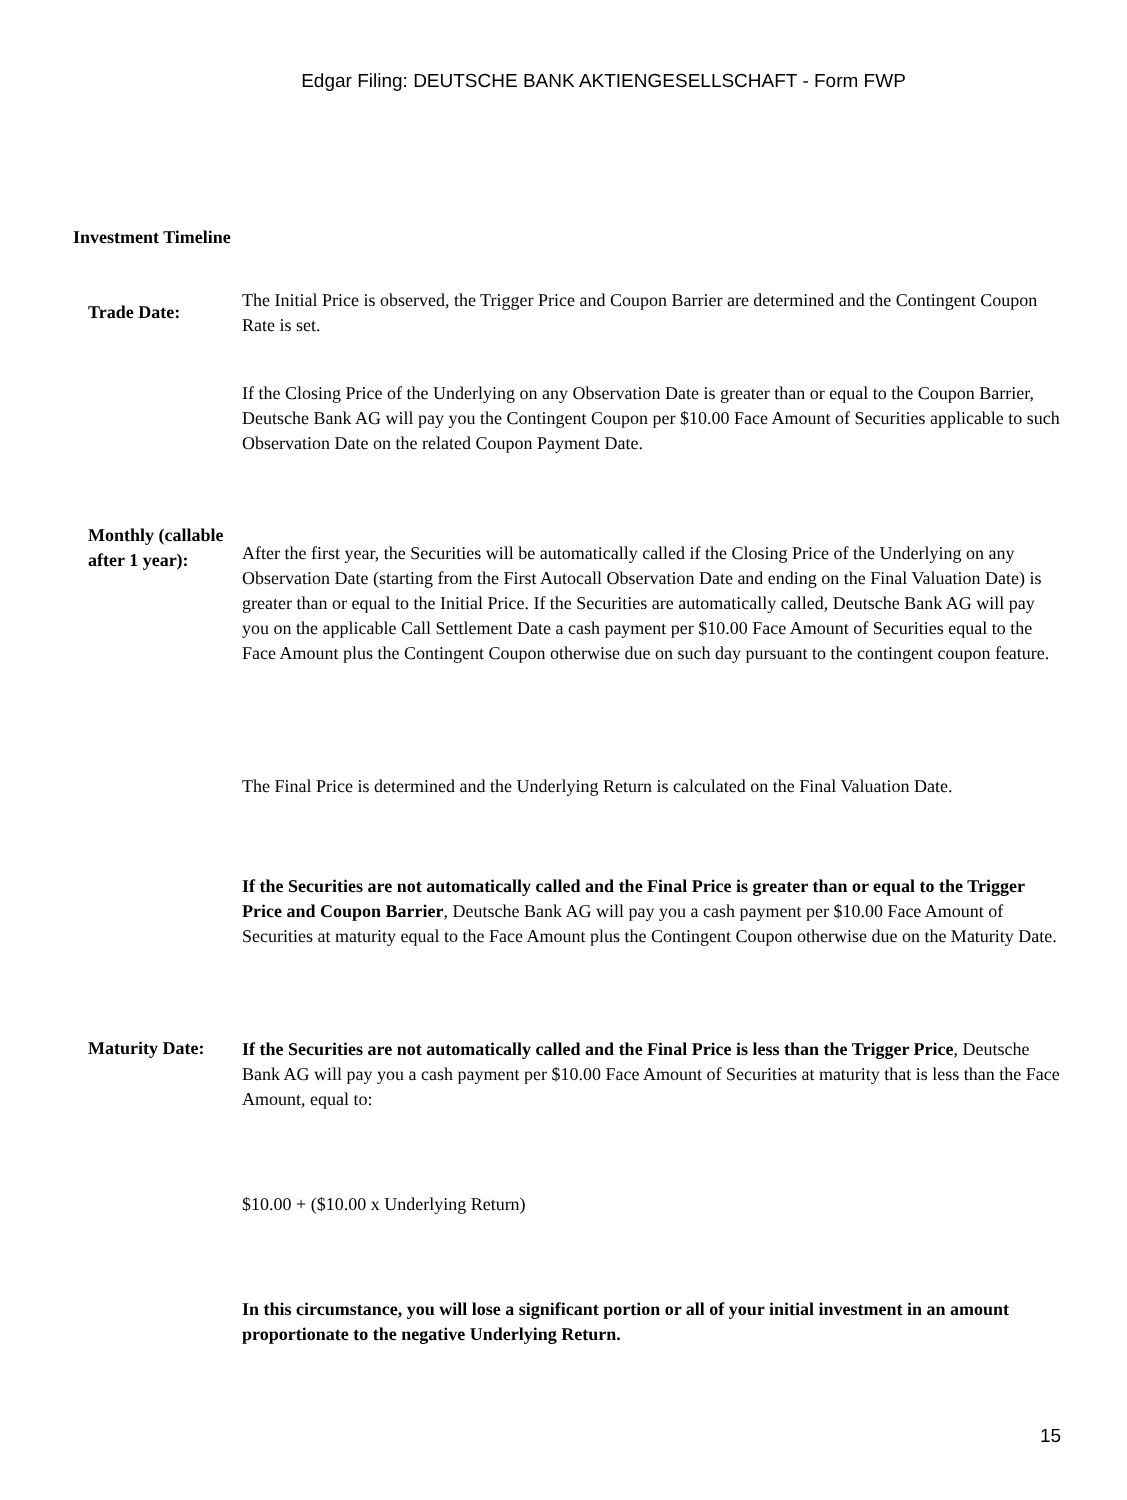Edgar Filing: DEUTSCHE BANK AKTIENGESELLSCHAFT - Form FWP
Investment Timeline
| Trade Date: | The Initial Price is observed, the Trigger Price and Coupon Barrier are determined and the Contingent Coupon Rate is set. |
| Monthly (callable after 1 year): | If the Closing Price of the Underlying on any Observation Date is greater than or equal to the Coupon Barrier, Deutsche Bank AG will pay you the Contingent Coupon per $10.00 Face Amount of Securities applicable to such Observation Date on the related Coupon Payment Date. After the first year, the Securities will be automatically called if the Closing Price of the Underlying on any Observation Date (starting from the First Autocall Observation Date and ending on the Final Valuation Date) is greater than or equal to the Initial Price. If the Securities are automatically called, Deutsche Bank AG will pay you on the applicable Call Settlement Date a cash payment per $10.00 Face Amount of Securities equal to the Face Amount plus the Contingent Coupon otherwise due on such day pursuant to the contingent coupon feature. |
| Maturity Date: | The Final Price is determined and the Underlying Return is calculated on the Final Valuation Date. If the Securities are not automatically called and the Final Price is greater than or equal to the Trigger Price and Coupon Barrier , Deutsche Bank AG will pay you a cash payment per $10.00 Face Amount of Securities at maturity equal to the Face Amount plus the Contingent Coupon otherwise due on the Maturity Date. If the Securities are not automatically called and the Final Price is less than the Trigger Price , Deutsche Bank AG will pay you a cash payment per $10.00 Face Amount of Securities at maturity that is less than the Face Amount, equal to: $10.00 + ($10.00 x Underlying Return) In this circumstance, you will lose a significant portion or all of your initial investment in an amount proportionate to the negative Underlying Return. |
15